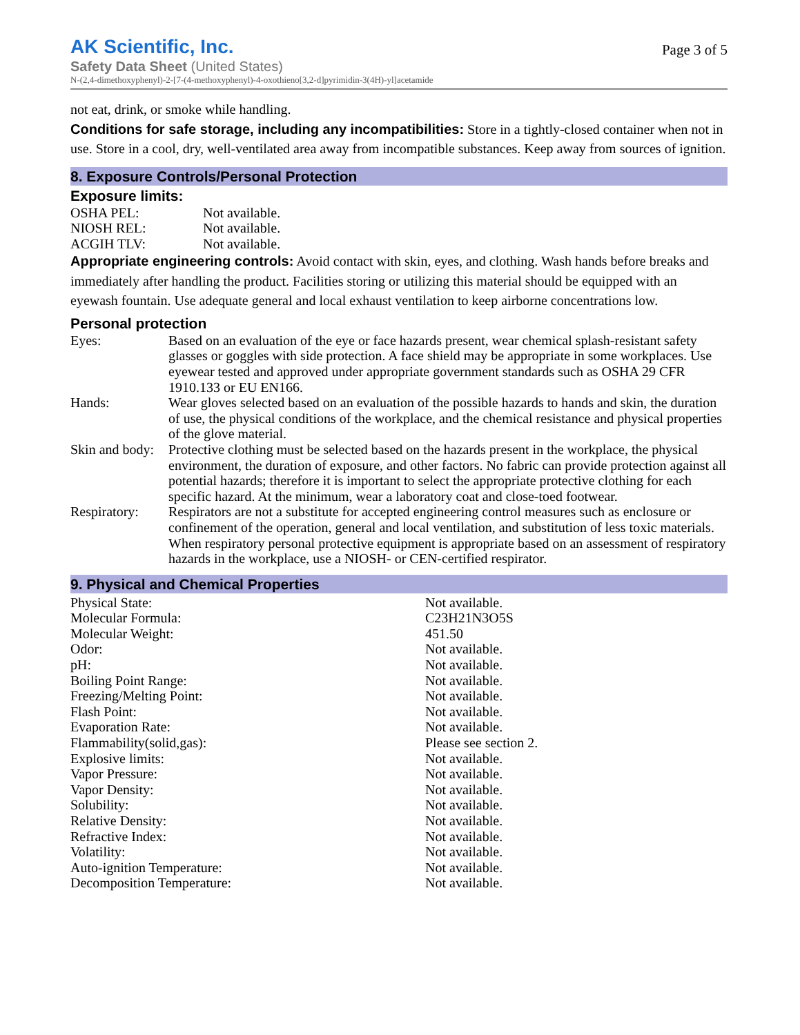AK Scientific, Inc.
Page 3 of 5
Safety Data Sheet (United States)
N-(2,4-dimethoxyphenyl)-2-[7-(4-methoxyphenyl)-4-oxothieno[3,2-d]pyrimidin-3(4H)-yl]acetamide
not eat, drink, or smoke while handling.
Conditions for safe storage, including any incompatibilities: Store in a tightly-closed container when not in use. Store in a cool, dry, well-ventilated area away from incompatible substances. Keep away from sources of ignition.
8. Exposure Controls/Personal Protection
Exposure limits:
| OSHA PEL: | Not available. |
| NIOSH REL: | Not available. |
| ACGIH TLV: | Not available. |
Appropriate engineering controls: Avoid contact with skin, eyes, and clothing. Wash hands before breaks and immediately after handling the product. Facilities storing or utilizing this material should be equipped with an eyewash fountain. Use adequate general and local exhaust ventilation to keep airborne concentrations low.
Personal protection
| Eyes: | Based on an evaluation of the eye or face hazards present, wear chemical splash-resistant safety glasses or goggles with side protection. A face shield may be appropriate in some workplaces. Use eyewear tested and approved under appropriate government standards such as OSHA 29 CFR 1910.133 or EU EN166. |
| Hands: | Wear gloves selected based on an evaluation of the possible hazards to hands and skin, the duration of use, the physical conditions of the workplace, and the chemical resistance and physical properties of the glove material. |
| Skin and body: | Protective clothing must be selected based on the hazards present in the workplace, the physical environment, the duration of exposure, and other factors. No fabric can provide protection against all potential hazards; therefore it is important to select the appropriate protective clothing for each specific hazard. At the minimum, wear a laboratory coat and close-toed footwear. |
| Respiratory: | Respirators are not a substitute for accepted engineering control measures such as enclosure or confinement of the operation, general and local ventilation, and substitution of less toxic materials. When respiratory personal protective equipment is appropriate based on an assessment of respiratory hazards in the workplace, use a NIOSH- or CEN-certified respirator. |
9. Physical and Chemical Properties
| Physical State: | Not available. |
| Molecular Formula: | C23H21N3O5S |
| Molecular Weight: | 451.50 |
| Odor: | Not available. |
| pH: | Not available. |
| Boiling Point Range: | Not available. |
| Freezing/Melting Point: | Not available. |
| Flash Point: | Not available. |
| Evaporation Rate: | Not available. |
| Flammability(solid,gas): | Please see section 2. |
| Explosive limits: | Not available. |
| Vapor Pressure: | Not available. |
| Vapor Density: | Not available. |
| Solubility: | Not available. |
| Relative Density: | Not available. |
| Refractive Index: | Not available. |
| Volatility: | Not available. |
| Auto-ignition Temperature: | Not available. |
| Decomposition Temperature: | Not available. |